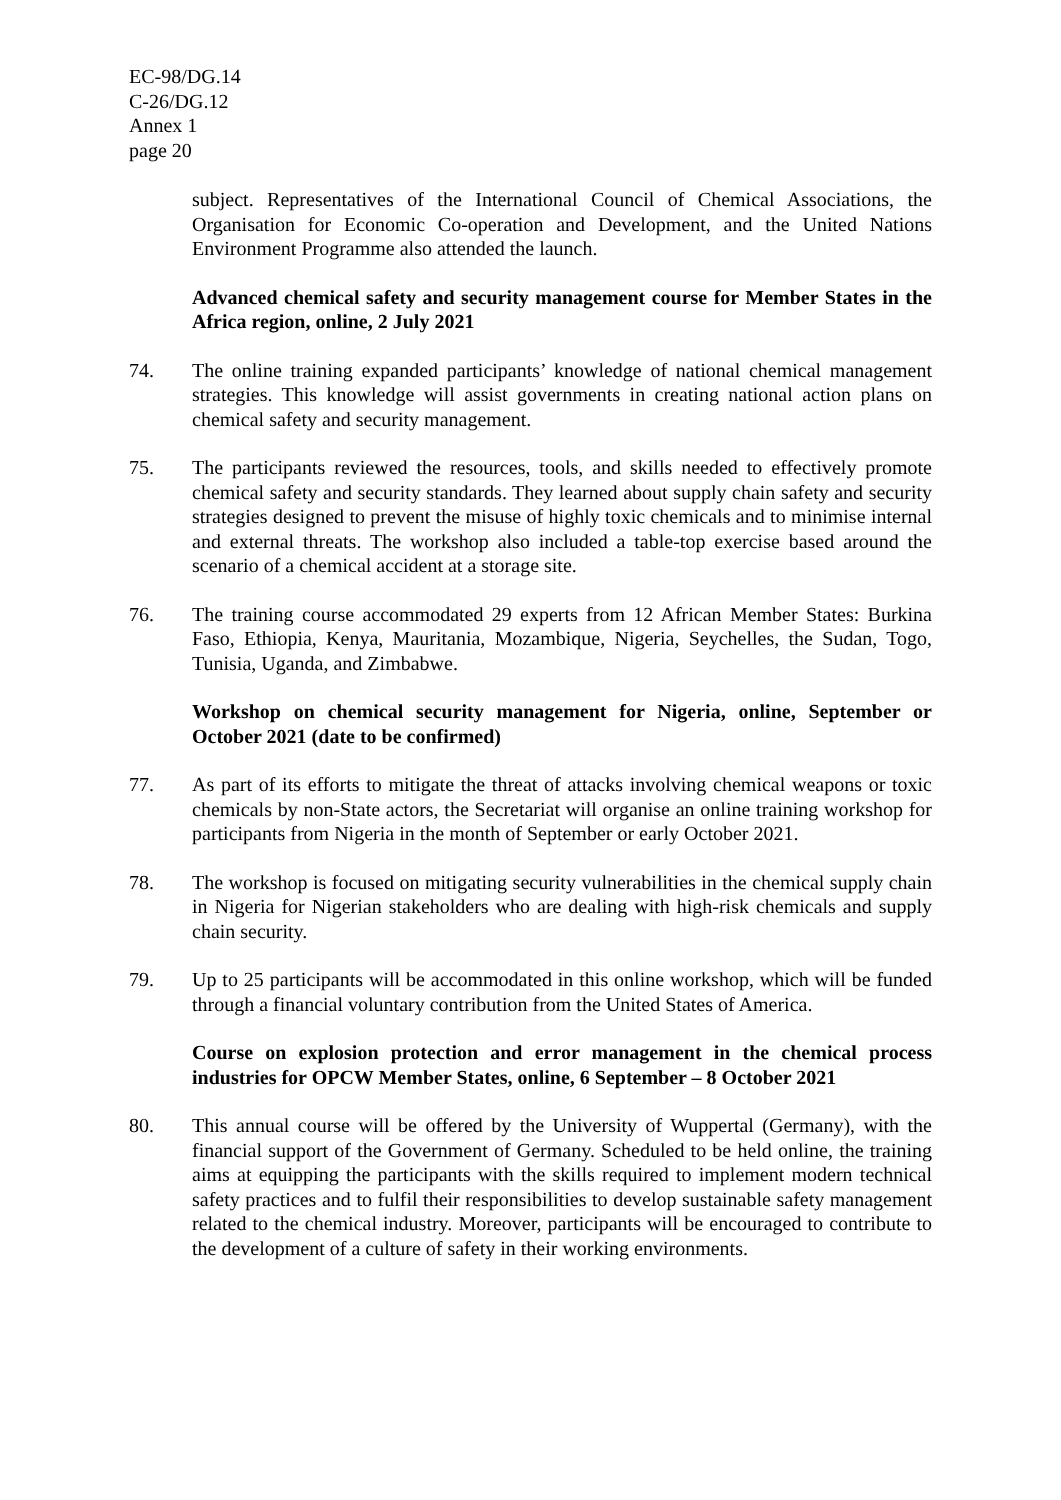EC-98/DG.14
C-26/DG.12
Annex 1
page 20
subject. Representatives of the International Council of Chemical Associations, the Organisation for Economic Co-operation and Development, and the United Nations Environment Programme also attended the launch.
Advanced chemical safety and security management course for Member States in the Africa region, online, 2 July 2021
74. The online training expanded participants’ knowledge of national chemical management strategies. This knowledge will assist governments in creating national action plans on chemical safety and security management.
75. The participants reviewed the resources, tools, and skills needed to effectively promote chemical safety and security standards. They learned about supply chain safety and security strategies designed to prevent the misuse of highly toxic chemicals and to minimise internal and external threats. The workshop also included a table-top exercise based around the scenario of a chemical accident at a storage site.
76. The training course accommodated 29 experts from 12 African Member States: Burkina Faso, Ethiopia, Kenya, Mauritania, Mozambique, Nigeria, Seychelles, the Sudan, Togo, Tunisia, Uganda, and Zimbabwe.
Workshop on chemical security management for Nigeria, online, September or October 2021 (date to be confirmed)
77. As part of its efforts to mitigate the threat of attacks involving chemical weapons or toxic chemicals by non-State actors, the Secretariat will organise an online training workshop for participants from Nigeria in the month of September or early October 2021.
78. The workshop is focused on mitigating security vulnerabilities in the chemical supply chain in Nigeria for Nigerian stakeholders who are dealing with high-risk chemicals and supply chain security.
79. Up to 25 participants will be accommodated in this online workshop, which will be funded through a financial voluntary contribution from the United States of America.
Course on explosion protection and error management in the chemical process industries for OPCW Member States, online, 6 September – 8 October 2021
80. This annual course will be offered by the University of Wuppertal (Germany), with the financial support of the Government of Germany. Scheduled to be held online, the training aims at equipping the participants with the skills required to implement modern technical safety practices and to fulfil their responsibilities to develop sustainable safety management related to the chemical industry. Moreover, participants will be encouraged to contribute to the development of a culture of safety in their working environments.